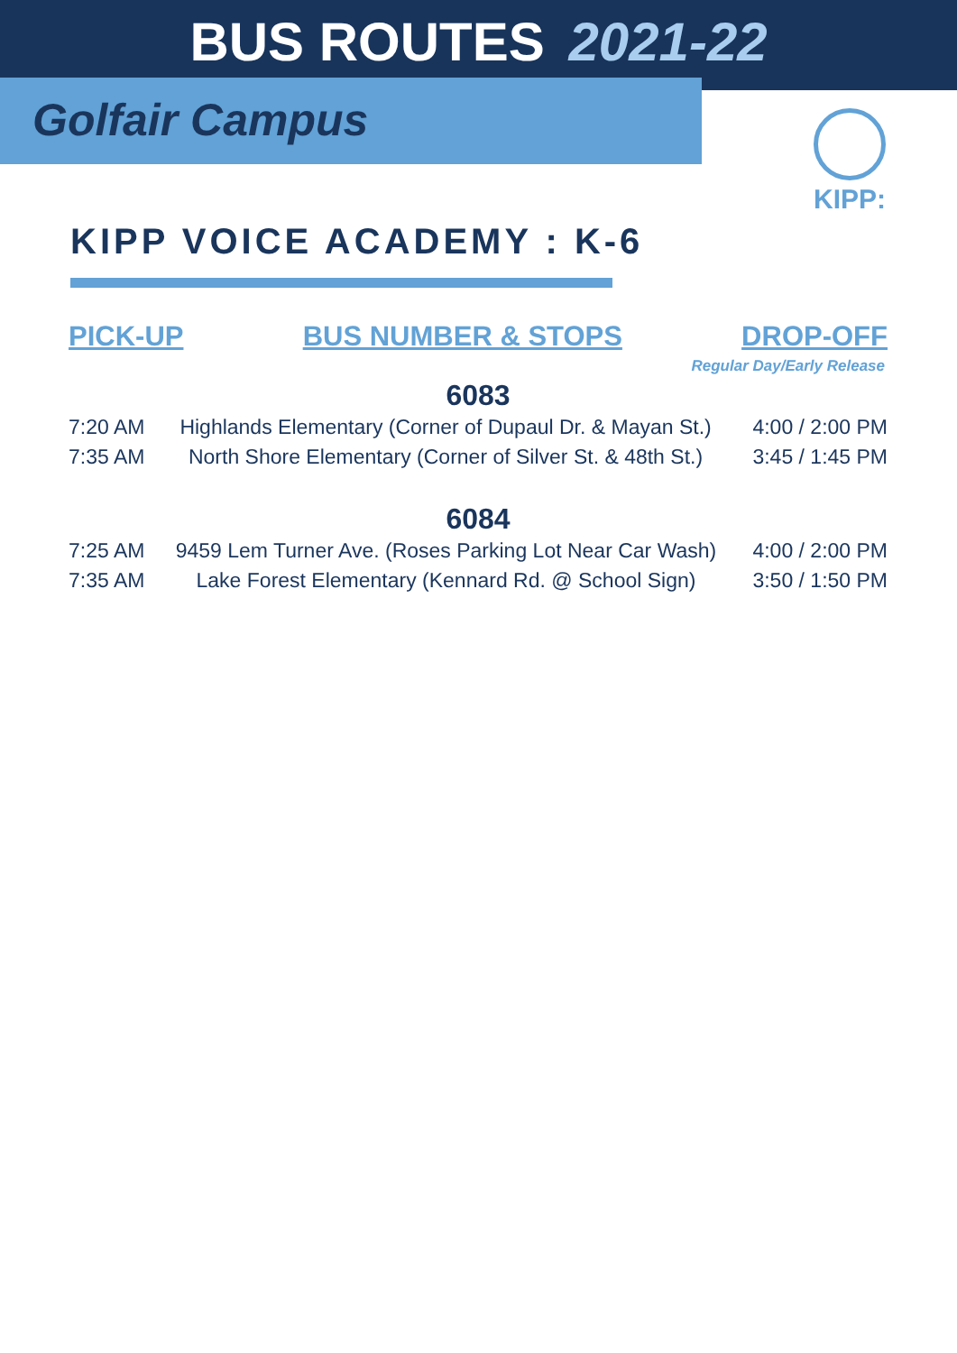BUS ROUTES 2021-22
Golfair Campus
KIPP:
KIPP VOICE ACADEMY : K-6
PICK-UP BUS NUMBER & STOPS DROP-OFF
Regular Day/Early Release
6083
| 7:20 AM | Highlands Elementary (Corner of Dupaul Dr. & Mayan St.) | 4:00 / 2:00 PM |
| 7:35 AM | North Shore Elementary (Corner of Silver St. & 48th St.) | 3:45 / 1:45 PM |
6084
| 7:25 AM | 9459 Lem Turner Ave. (Roses Parking Lot Near Car Wash) | 4:00 / 2:00 PM |
| 7:35 AM | Lake Forest Elementary (Kennard Rd. @ School Sign) | 3:50 / 1:50 PM |